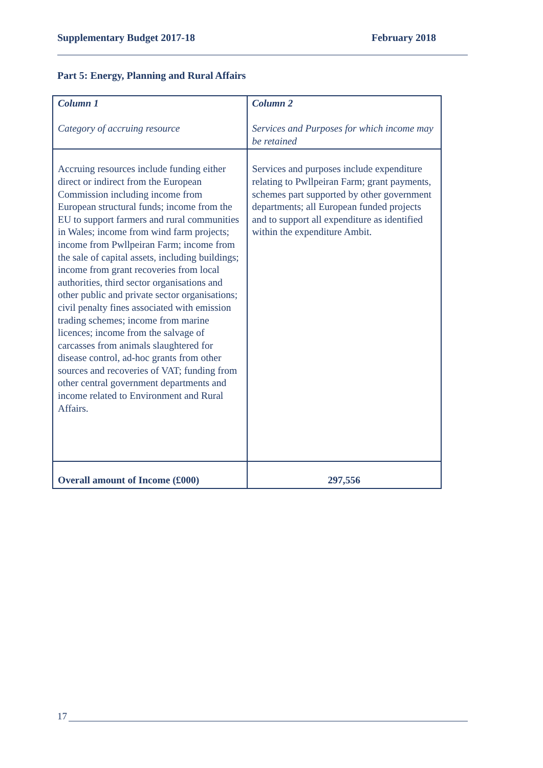Supplementary Budget 2017-18 February 2018
Part 5: Energy, Planning and Rural Affairs
| Column 1 Category of accruing resource | Column 2 Services and Purposes for which income may be retained |
| --- | --- |
| Accruing resources include funding either direct or indirect from the European Commission including income from European structural funds; income from the EU to support farmers and rural communities in Wales; income from wind farm projects; income from Pwllpeiran Farm; income from the sale of capital assets, including buildings; income from grant recoveries from local authorities, third sector organisations and other public and private sector organisations; civil penalty fines associated with emission trading schemes; income from marine licences; income from the salvage of carcasses from animals slaughtered for disease control, ad-hoc grants from other sources and recoveries of VAT; funding from other central government departments and income related to Environment and Rural Affairs. | Services and purposes include expenditure relating to Pwllpeiran Farm; grant payments, schemes part supported by other government departments; all European funded projects and to support all expenditure as identified within the expenditure Ambit. |
| Overall amount of Income (£000) | 297,556 |
17